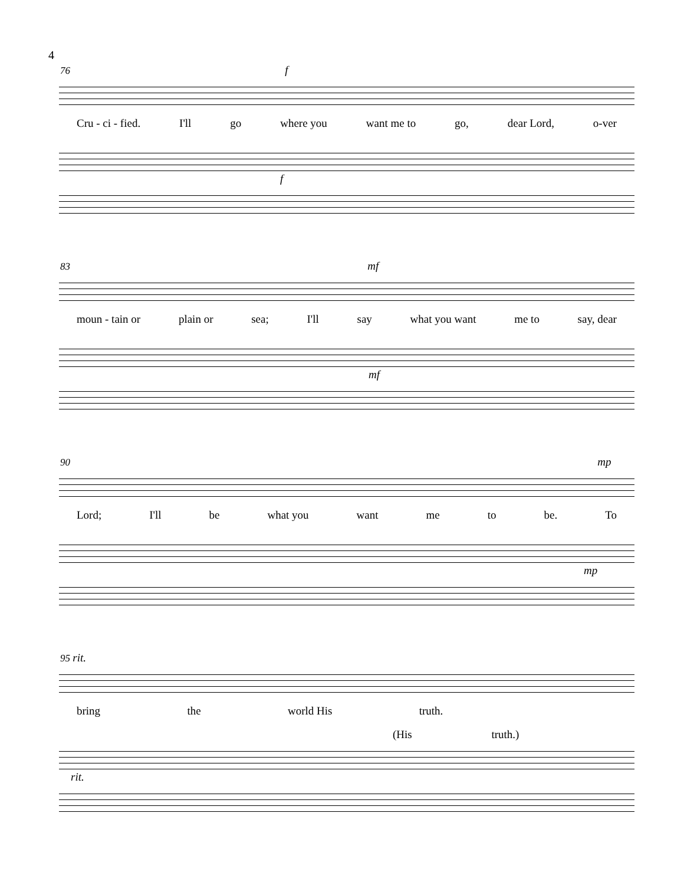4
76 f
Cru - ci - fied. I'll go where you want me to go, dear Lord, o-ver
f
83 mf
moun - tain or plain or sea; I'll say what you want me to say, dear
mf
90 mp
Lord; I'll be what you want me to be. To
mp
95 rit.
bring the world His truth.
(His truth.)
rit.